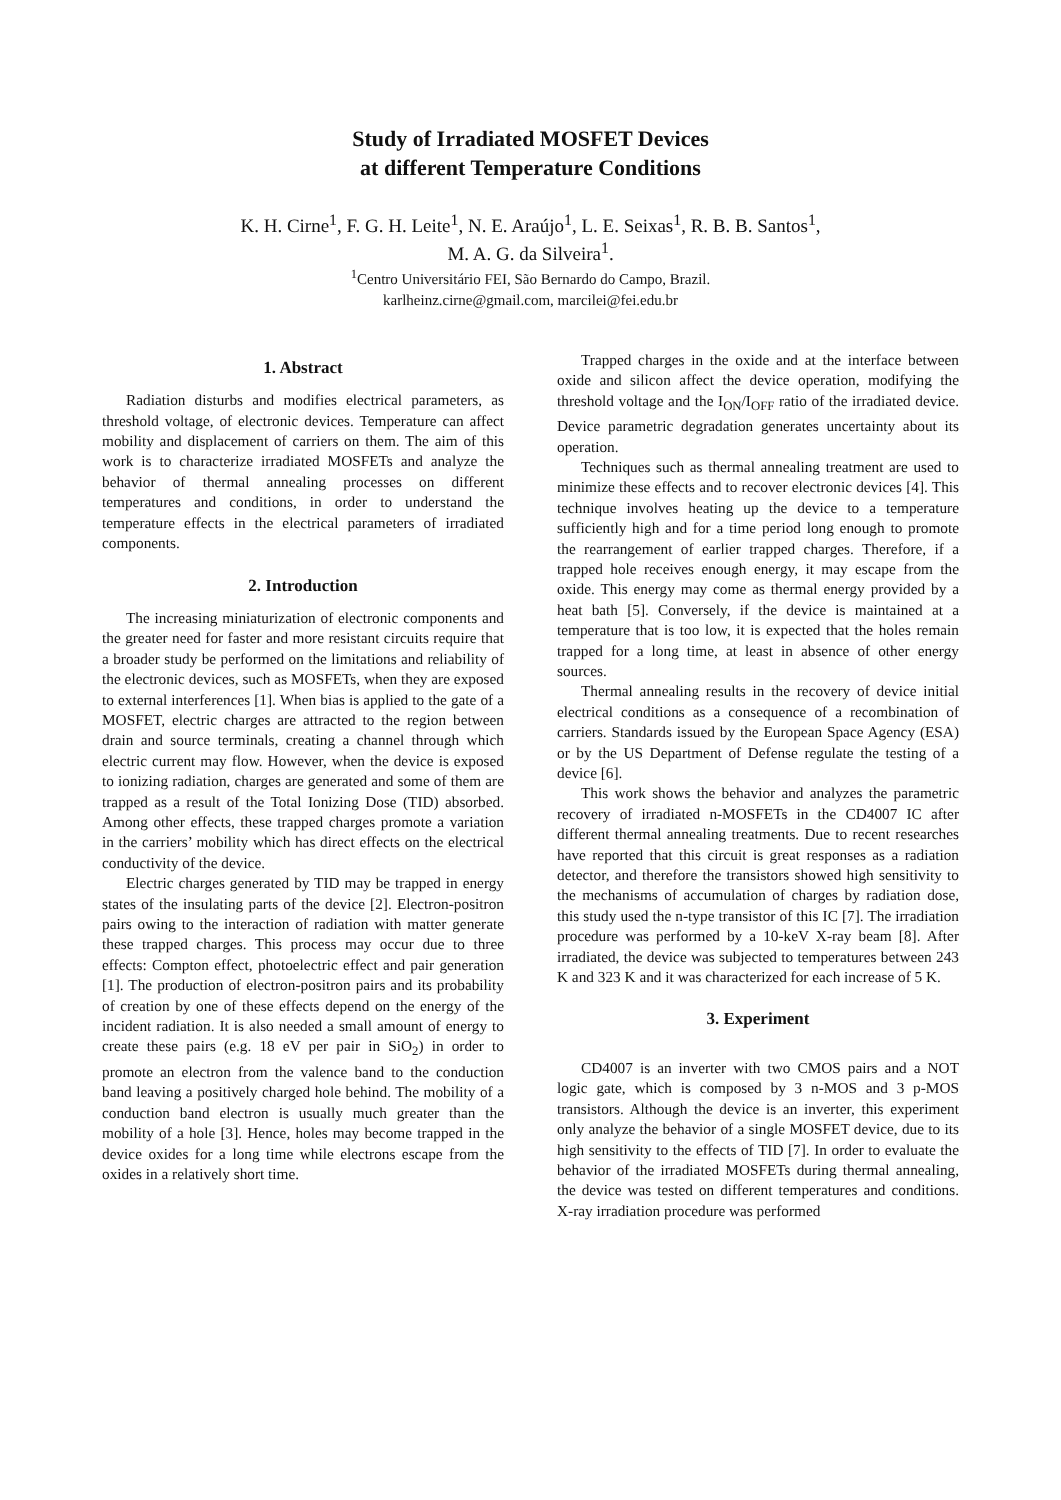Study of Irradiated MOSFET Devices
at different Temperature Conditions
K. H. Cirne<sup>1</sup>, F. G. H. Leite<sup>1</sup>, N. E. Araújo<sup>1</sup>, L. E. Seixas<sup>1</sup>, R. B. B. Santos<sup>1</sup>,
M. A. G. da Silveira<sup>1</sup>.
<sup>1</sup> Centro Universitário FEI, São Bernardo do Campo, Brazil.
karlheinz.cirne@gmail.com, marcilei@fei.edu.br
1. Abstract
Radiation disturbs and modifies electrical parameters, as threshold voltage, of electronic devices. Temperature can affect mobility and displacement of carriers on them. The aim of this work is to characterize irradiated MOSFETs and analyze the behavior of thermal annealing processes on different temperatures and conditions, in order to understand the temperature effects in the electrical parameters of irradiated components.
2. Introduction
The increasing miniaturization of electronic components and the greater need for faster and more resistant circuits require that a broader study be performed on the limitations and reliability of the electronic devices, such as MOSFETs, when they are exposed to external interferences [1]. When bias is applied to the gate of a MOSFET, electric charges are attracted to the region between drain and source terminals, creating a channel through which electric current may flow. However, when the device is exposed to ionizing radiation, charges are generated and some of them are trapped as a result of the Total Ionizing Dose (TID) absorbed. Among other effects, these trapped charges promote a variation in the carriers’ mobility which has direct effects on the electrical conductivity of the device.
Electric charges generated by TID may be trapped in energy states of the insulating parts of the device [2]. Electron-positron pairs owing to the interaction of radiation with matter generate these trapped charges. This process may occur due to three effects: Compton effect, photoelectric effect and pair generation [1]. The production of electron-positron pairs and its probability of creation by one of these effects depend on the energy of the incident radiation. It is also needed a small amount of energy to create these pairs (e.g. 18 eV per pair in SiO<sub>2</sub>) in order to promote an electron from the valence band to the conduction band leaving a positively charged hole behind. The mobility of a conduction band electron is usually much greater than the mobility of a hole [3]. Hence, holes may become trapped in the device oxides for a long time while electrons escape from the oxides in a relatively short time.
Trapped charges in the oxide and at the interface between oxide and silicon affect the device operation, modifying the threshold voltage and the I<sub>ON</sub>/I<sub>OFF</sub> ratio of the irradiated device. Device parametric degradation generates uncertainty about its operation.
Techniques such as thermal annealing treatment are used to minimize these effects and to recover electronic devices [4]. This technique involves heating up the device to a temperature sufficiently high and for a time period long enough to promote the rearrangement of earlier trapped charges. Therefore, if a trapped hole receives enough energy, it may escape from the oxide. This energy may come as thermal energy provided by a heat bath [5]. Conversely, if the device is maintained at a temperature that is too low, it is expected that the holes remain trapped for a long time, at least in absence of other energy sources.
Thermal annealing results in the recovery of device initial electrical conditions as a consequence of a recombination of carriers. Standards issued by the European Space Agency (ESA) or by the US Department of Defense regulate the testing of a device [6].
This work shows the behavior and analyzes the parametric recovery of irradiated n-MOSFETs in the CD4007 IC after different thermal annealing treatments. Due to recent researches have reported that this circuit is great responses as a radiation detector, and therefore the transistors showed high sensitivity to the mechanisms of accumulation of charges by radiation dose, this study used the n-type transistor of this IC [7]. The irradiation procedure was performed by a 10-keV X-ray beam [8]. After irradiated, the device was subjected to temperatures between 243 K and 323 K and it was characterized for each increase of 5 K.
3. Experiment
CD4007 is an inverter with two CMOS pairs and a NOT logic gate, which is composed by 3 n-MOS and 3 p-MOS transistors. Although the device is an inverter, this experiment only analyze the behavior of a single MOSFET device, due to its high sensitivity to the effects of TID [7]. In order to evaluate the behavior of the irradiated MOSFETs during thermal annealing, the device was tested on different temperatures and conditions. X-ray irradiation procedure was performed